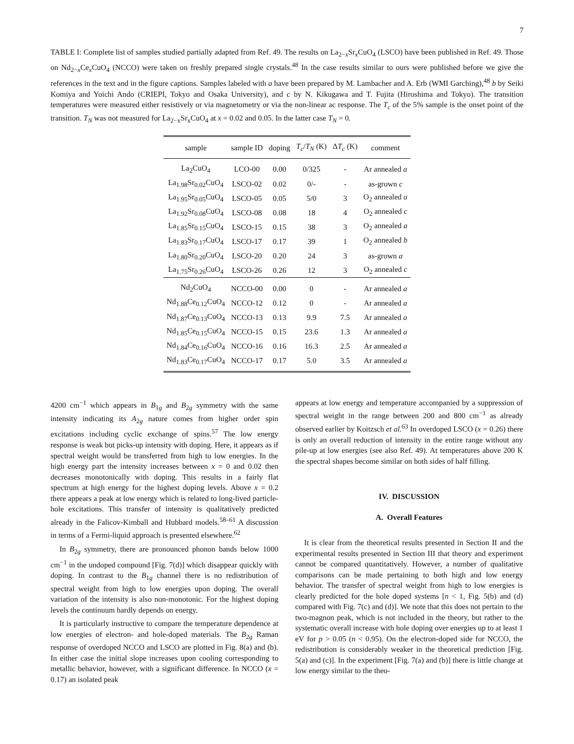7
TABLE I: Complete list of samples studied partially adapted from Ref. 49. The results on La<sub>2−x</sub>Sr<sub>x</sub>CuO<sub>4</sub> (LSCO) have been published in Ref. 49. Those on Nd<sub>2−x</sub>Ce<sub>x</sub>CuO<sub>4</sub> (NCCO) were taken on freshly prepared single crystals.<sup>48</sup> In the case results similar to ours were published before we give the references in the text and in the figure captions. Samples labeled with a have been prepared by M. Lambacher and A. Erb (WMI Garching),<sup>48</sup> b by Seiki Komiya and Yoichi Ando (CRIEPI, Tokyo and Osaka University), and c by N. Kikugawa and T. Fujita (Hiroshima and Tokyo). The transition temperatures were measured either resistively or via magnetometry or via the non-linear ac response. The T<sub>c</sub> of the 5% sample is the onset point of the transition. T<sub>N</sub> was not measured for La<sub>2−x</sub>Sr<sub>x</sub>CuO<sub>4</sub> at x = 0.02 and 0.05. In the latter case T<sub>N</sub> = 0.
| sample | sample ID | doping | T<sub>c</sub> / T<sub>N</sub> (K) | Δ T<sub>c</sub> (K) | comment |
| --- | --- | --- | --- | --- | --- |
| La<sub>2</sub>CuO<sub>4</sub> | LCO-00 | 0.00 | 0/325 | - | Ar annealed a |
| La<sub>1.98</sub>Sr<sub>0.02</sub>CuO<sub>4</sub> | LSCO-02 | 0.02 | 0/- | - | as-grown c |
| La<sub>1.95</sub>Sr<sub>0.05</sub>CuO<sub>4</sub> | LSCO-05 | 0.05 | 5/0 | 3 | O<sub>2</sub> annealed a |
| La<sub>1.92</sub>Sr<sub>0.08</sub>CuO<sub>4</sub> | LSCO-08 | 0.08 | 18 | 4 | O<sub>2</sub> annealed c |
| La<sub>1.85</sub>Sr<sub>0.15</sub>CuO<sub>4</sub> | LSCO-15 | 0.15 | 38 | 3 | O<sub>2</sub> annealed a |
| La<sub>1.83</sub>Sr<sub>0.17</sub>CuO<sub>4</sub> | LSCO-17 | 0.17 | 39 | 1 | O<sub>2</sub> annealed b |
| La<sub>1.80</sub>Sr<sub>0.20</sub>CuO<sub>4</sub> | LSCO-20 | 0.20 | 24 | 3 | as-grown a |
| La<sub>1.75</sub>Sr<sub>0.26</sub>CuO<sub>4</sub> | LSCO-26 | 0.26 | 12 | 3 | O<sub>2</sub> annealed c |
| Nd<sub>2</sub>CuO<sub>4</sub> | NCCO-00 | 0.00 | 0 | - | Ar annealed a |
| Nd<sub>1.88</sub>Ce<sub>0.12</sub>CuO<sub>4</sub> | NCCO-12 | 0.12 | 0 | - | Ar annealed a |
| Nd<sub>1.87</sub>Ce<sub>0.13</sub>CuO<sub>4</sub> | NCCO-13 | 0.13 | 9.9 | 7.5 | Ar annealed a |
| Nd<sub>1.85</sub>Ce<sub>0.15</sub>CuO<sub>4</sub> | NCCO-15 | 0.15 | 23.6 | 1.3 | Ar annealed a |
| Nd<sub>1.84</sub>Ce<sub>0.16</sub>CuO<sub>4</sub> | NCCO-16 | 0.16 | 16.3 | 2.5 | Ar annealed a |
| Nd<sub>1.83</sub>Ce<sub>0.17</sub>CuO<sub>4</sub> | NCCO-17 | 0.17 | 5.0 | 3.5 | Ar annealed a |
4200 cm<sup>−1</sup> which appears in B<sub>1g</sub> and B<sub>2g</sub> symmetry with the same intensity indicating its A<sub>2g</sub> nature comes from higher order spin excitations including cyclic exchange of spins.<sup>57</sup> The low energy response is weak but picks-up intensity with doping. Here, it appears as if spectral weight would be transferred from high to low energies. In the high energy part the intensity increases between x = 0 and 0.02 then decreases monotonically with doping. This results in a fairly flat spectrum at high energy for the highest doping levels. Above x = 0.2 there appears a peak at low energy which is related to long-lived particle-hole excitations. This transfer of intensity is qualitatively predicted already in the Falicov-Kimball and Hubbard models.<sup>58–61</sup> A discussion in terms of a Fermi-liquid approach is presented elsewhere.<sup>62</sup>
In B<sub>2g</sub> symmetry, there are pronounced phonon bands below 1000 cm<sup>−1</sup> in the undoped compound [Fig. 7(d)] which disappear quickly with doping. In contrast to the B<sub>1g</sub> channel there is no redistribution of spectral weight from high to low energies upon doping. The overall variation of the intensity is also non-monotonic. For the highest doping levels the continuum hardly depends on energy.
It is particularly instructive to compare the temperature dependence at low energies of electron- and hole-doped materials. The B<sub>2g</sub> Raman response of overdoped NCCO and LSCO are plotted in Fig. 8(a) and (b). In either case the initial slope increases upon cooling corresponding to metallic behavior, however, with a significant difference. In NCCO (x = 0.17) an isolated peak
appears at low energy and temperature accompanied by a suppression of spectral weight in the range between 200 and 800 cm<sup>−1</sup> as already observed earlier by Koitzsch et al.<sup>63</sup> In overdoped LSCO (x = 0.26) there is only an overall reduction of intensity in the entire range without any pile-up at low energies (see also Ref. 49). At temperatures above 200 K the spectral shapes become similar on both sides of half filling.
IV. DISCUSSION
A. Overall Features
It is clear from the theoretical results presented in Section II and the experimental results presented in Section III that theory and experiment cannot be compared quantitatively. However, a number of qualitative comparisons can be made pertaining to both high and low energy behavior. The transfer of spectral weight from high to low energies is clearly predicted for the hole doped systems [n < 1, Fig. 5(b) and (d) compared with Fig. 7(c) and (d)]. We note that this does not pertain to the two-magnon peak, which is not included in the theory, but rather to the systematic overall increase with hole doping over energies up to at least 1 eV for p > 0.05 (n < 0.95). On the electron-doped side for NCCO, the redistribution is considerably weaker in the theoretical prediction [Fig. 5(a) and (c)]. In the experiment [Fig. 7(a) and (b)] there is little change at low energy similar to the theo-